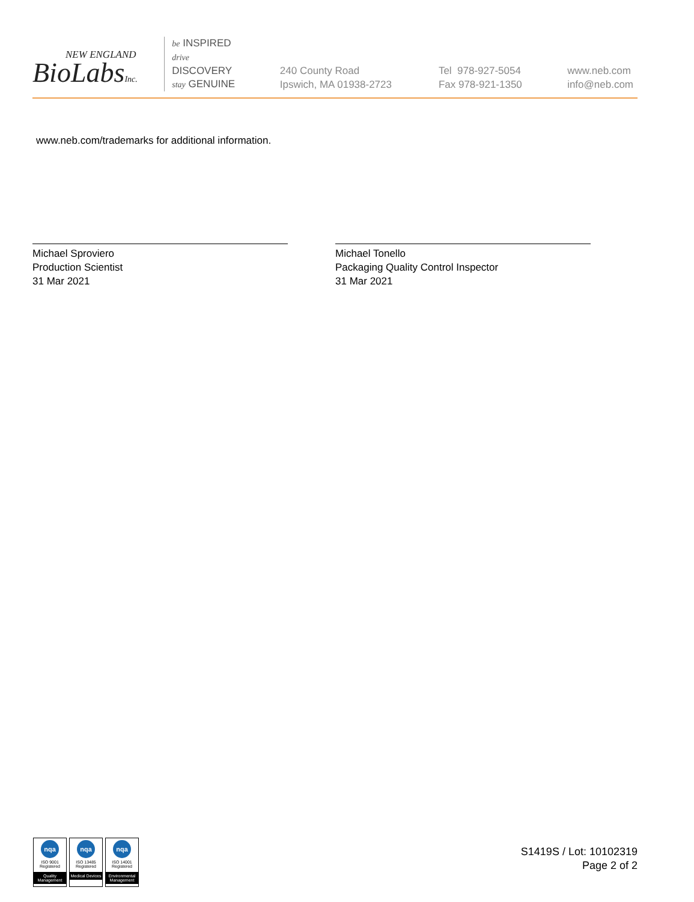NEW ENGLAND
BioLabsInc.
be INSPIRED
drive DISCOVERY
stay GENUINE
240 County Road
Ipswich, MA 01938-2723
Tel 978-927-5054
Fax 978-921-1350
www.neb.com
info@neb.com
www.neb.com/trademarks for additional information.
Michael Sproviero
Production Scientist
31 Mar 2021
Michael Tonello
Packaging Quality Control Inspector
31 Mar 2021
nqa
ISO 9001
Registered
Quality Management
nqa
ISO 13485
Registered
Medical Devices
nqa
ISO 14001
Registered
Environmental Management
S1419S / Lot: 10102319
Page 2 of 2